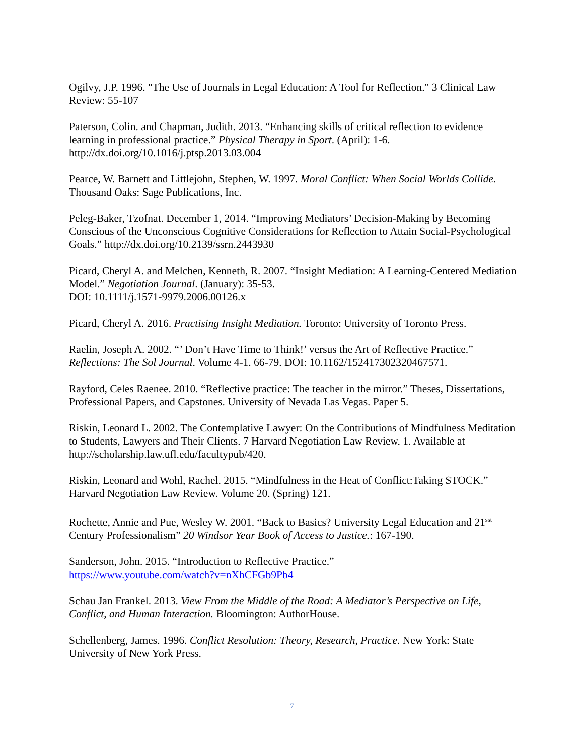Ogilvy, J.P. 1996. "The Use of Journals in Legal Education: A Tool for Reflection." 3 Clinical Law Review: 55-107
Paterson, Colin. and Chapman, Judith. 2013. “Enhancing skills of critical reflection to evidence learning in professional practice.” Physical Therapy in Sport. (April): 1-6.
http://dx.doi.org/10.1016/j.ptsp.2013.03.004
Pearce, W. Barnett and Littlejohn, Stephen, W. 1997. Moral Conflict: When Social Worlds Collide. Thousand Oaks: Sage Publications, Inc.
Peleg-Baker, Tzofnat. December 1, 2014. “Improving Mediators’ Decision-Making by Becoming Conscious of the Unconscious Cognitive Considerations for Reflection to Attain Social-Psychological Goals.” http://dx.doi.org/10.2139/ssrn.2443930
Picard, Cheryl A. and Melchen, Kenneth, R. 2007. “Insight Mediation: A Learning-Centered Mediation Model.” Negotiation Journal. (January): 35-53.
DOI: 10.1111/j.1571-9979.2006.00126.x
Picard, Cheryl A. 2016. Practising Insight Mediation. Toronto: University of Toronto Press.
Raelin, Joseph A. 2002. “’ Don’t Have Time to Think!’ versus the Art of Reflective Practice.” Reflections: The Sol Journal. Volume 4-1. 66-79. DOI: 10.1162/152417302320467571.
Rayford, Celes Raenee. 2010. “Reflective practice: The teacher in the mirror.” Theses, Dissertations, Professional Papers, and Capstones. University of Nevada Las Vegas. Paper 5.
Riskin, Leonard L. 2002. The Contemplative Lawyer: On the Contributions of Mindfulness Meditation to Students, Lawyers and Their Clients. 7 Harvard Negotiation Law Review. 1. Available at http://scholarship.law.ufl.edu/facultypub/420.
Riskin, Leonard and Wohl, Rachel. 2015. “Mindfulness in the Heat of Conflict:Taking STOCK.” Harvard Negotiation Law Review. Volume 20. (Spring) 121.
Rochette, Annie and Pue, Wesley W. 2001. “Back to Basics? University Legal Education and 21<sup>sst</sup> Century Professionalism” 20 Windsor Year Book of Access to Justice.: 167-190.
Sanderson, John. 2015. “Introduction to Reflective Practice.”
https://www.youtube.com/watch?v=nXhCFGb9Pb4
Schau Jan Frankel. 2013. View From the Middle of the Road: A Mediator’s Perspective on Life, Conflict, and Human Interaction. Bloomington: AuthorHouse.
Schellenberg, James. 1996. Conflict Resolution: Theory, Research, Practice. New York: State University of New York Press.
7